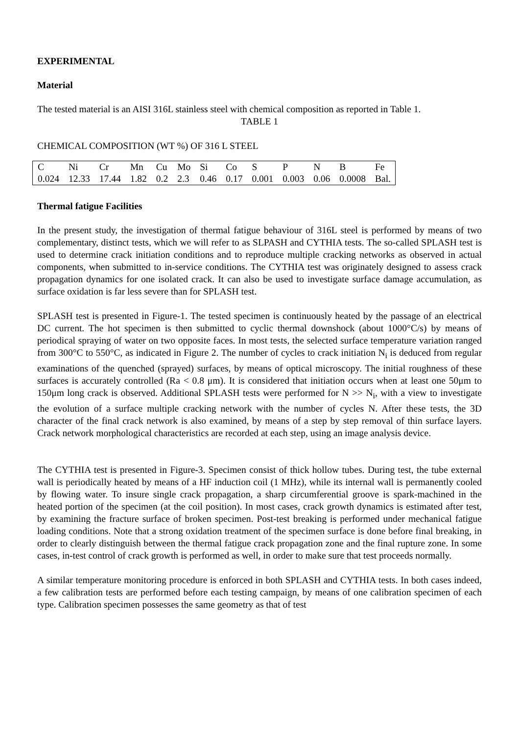EXPERIMENTAL
Material
The tested material is an AISI 316L stainless steel with chemical composition as reported in Table 1.
TABLE 1
CHEMICAL COMPOSITION (WT %) OF 316 L STEEL
| C | Ni | Cr | Mn | Cu | Mo | Si | Co | S | P | N | B | Fe |
| 0.024 | 12.33 | 17.44 | 1.82 | 0.2 | 2.3 | 0.46 | 0.17 | 0.001 | 0.003 | 0.06 | 0.0008 | Bal. |
Thermal fatigue Facilities
In the present study, the investigation of thermal fatigue behaviour of 316L steel is performed by means of two complementary, distinct tests, which we will refer to as SLPASH and CYTHIA tests. The so-called SPLASH test is used to determine crack initiation conditions and to reproduce multiple cracking networks as observed in actual components, when submitted to in-service conditions. The CYTHIA test was originately designed to assess crack propagation dynamics for one isolated crack. It can also be used to investigate surface damage accumulation, as surface oxidation is far less severe than for SPLASH test.
SPLASH test is presented in Figure-1. The tested specimen is continuously heated by the passage of an electrical DC current. The hot specimen is then submitted to cyclic thermal downshock (about 1000°C/s) by means of periodical spraying of water on two opposite faces. In most tests, the selected surface temperature variation ranged from 300°C to 550°C, as indicated in Figure 2. The number of cycles to crack initiation N<sub>i</sub> is deduced from regular examinations of the quenched (sprayed) surfaces, by means of optical microscopy. The initial roughness of these surfaces is accurately controlled (Ra < 0.8 μm). It is considered that initiation occurs when at least one 50μm to 150μm long crack is observed. Additional SPLASH tests were performed for N >> N<sub>i</sub>, with a view to investigate the evolution of a surface multiple cracking network with the number of cycles N. After these tests, the 3D character of the final crack network is also examined, by means of a step by step removal of thin surface layers. Crack network morphological characteristics are recorded at each step, using an image analysis device.
The CYTHIA test is presented in Figure-3. Specimen consist of thick hollow tubes. During test, the tube external wall is periodically heated by means of a HF induction coil (1 MHz), while its internal wall is permanently cooled by flowing water. To insure single crack propagation, a sharp circumferential groove is spark-machined in the heated portion of the specimen (at the coil position). In most cases, crack growth dynamics is estimated after test, by examining the fracture surface of broken specimen. Post-test breaking is performed under mechanical fatigue loading conditions. Note that a strong oxidation treatment of the specimen surface is done before final breaking, in order to clearly distinguish between the thermal fatigue crack propagation zone and the final rupture zone. In some cases, in-test control of crack growth is performed as well, in order to make sure that test proceeds normally.
A similar temperature monitoring procedure is enforced in both SPLASH and CYTHIA tests. In both cases indeed, a few calibration tests are performed before each testing campaign, by means of one calibration specimen of each type. Calibration specimen possesses the same geometry as that of test